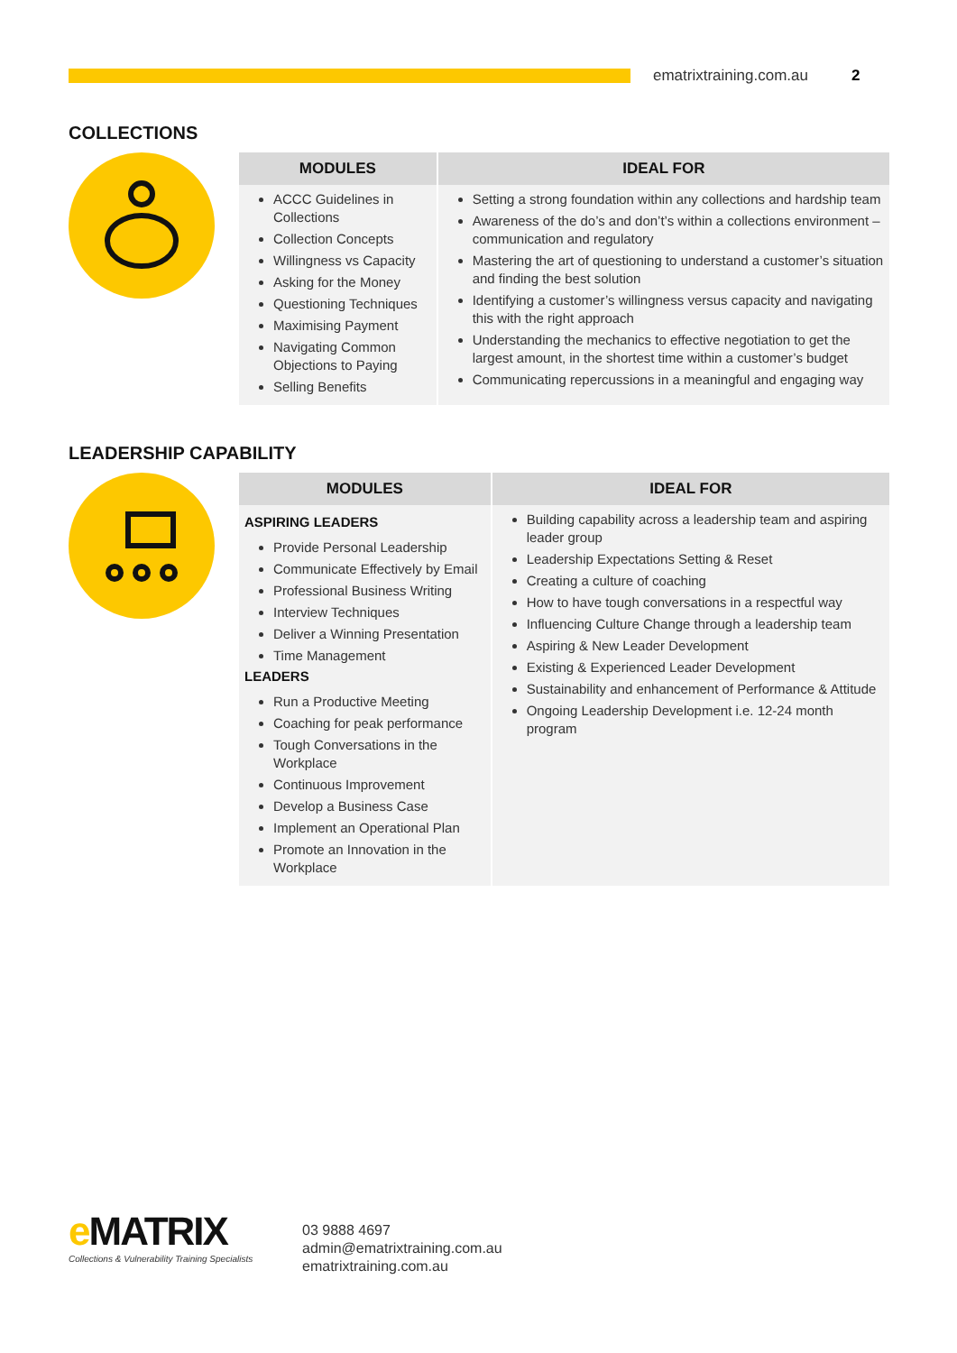ematrixtraining.com.au
2
COLLECTIONS
| MODULES | IDEAL FOR |
| --- | --- |
| ACCC Guidelines in Collections Collection Concepts Willingness vs Capacity Asking for the Money Questioning Techniques Maximising Payment Navigating Common Objections to Paying Selling Benefits | Setting a strong foundation within any collections and hardship team Awareness of the do’s and don’t’s within a collections environment – communication and regulatory Mastering the art of questioning to understand a customer’s situation and finding the best solution Identifying a customer’s willingness versus capacity and navigating this with the right approach Understanding the mechanics to effective negotiation to get the largest amount, in the shortest time within a customer’s budget Communicating repercussions in a meaningful and engaging way |
LEADERSHIP CAPABILITY
| MODULES | IDEAL FOR |
| --- | --- |
| ASPIRING LEADERS Provide Personal Leadership Communicate Effectively by Email Professional Business Writing Interview Techniques Deliver a Winning Presentation Time Management LEADERS Run a Productive Meeting Coaching for peak performance Tough Conversations in the Workplace Continuous Improvement Develop a Business Case Implement an Operational Plan Promote an Innovation in the Workplace | Building capability across a leadership team and aspiring leader group Leadership Expectations Setting & Reset Creating a culture of coaching How to have tough conversations in a respectful way Influencing Culture Change through a leadership team Aspiring & New Leader Development Existing & Experienced Leader Development Sustainability and enhancement of Performance & Attitude Ongoing Leadership Development i.e. 12-24 month program |
e MATRIX
Collections & Vulnerability Training Specialists
03 9888 4697
admin@ematrixtraining.com.au
ematrixtraining.com.au